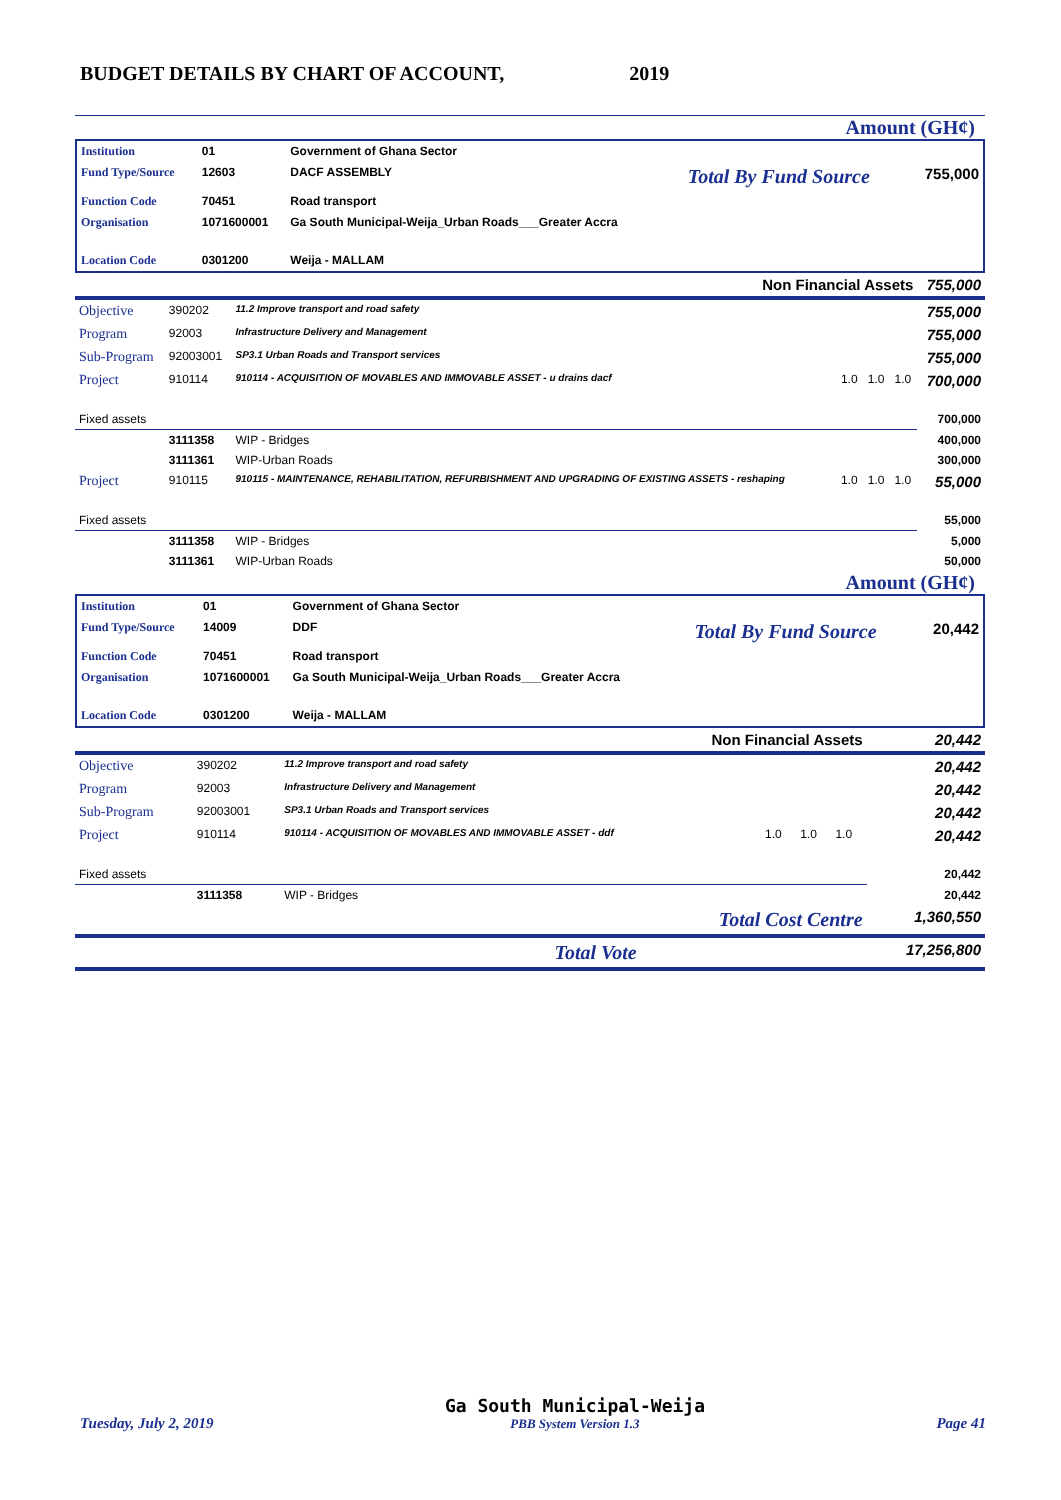BUDGET DETAILS BY CHART OF ACCOUNT, 2019
Amount (GH¢)
| Institution | 01 | Government of Ghana Sector | | |
| Fund Type/Source | 12603 | DACF ASSEMBLY | Total By Fund Source | 755,000 |
| Function Code | 70451 | Road transport | | |
| Organisation | 1071600001 | Ga South Municipal-Weija_Urban Roads___Greater Accra | | |
| Location Code | 0301200 | Weija - MALLAM | | |
| Non Financial Assets | | | | | | 755,000 |
| Objective | 390202 | 11.2 Improve transport and road safety | | | | 755,000 |
| Program | 92003 | Infrastructure Delivery and Management | | | | 755,000 |
| Sub-Program | 92003001 | SP3.1 Urban Roads and Transport services | | | | 755,000 |
| Project | 910114 | 910114 - ACQUISITION OF MOVABLES AND IMMOVABLE ASSET - u drains dacf | 1.0 | 1.0 | 1.0 | 700,000 |
| Fixed assets | | | | | | 700,000 |
| | 3111358 | WIP - Bridges | | | | 400,000 |
| | 3111361 | WIP-Urban Roads | | | | 300,000 |
| Project | 910115 | 910115 - MAINTENANCE, REHABILITATION, REFURBISHMENT AND UPGRADING OF EXISTING ASSETS - reshaping | 1.0 | 1.0 | 1.0 | 55,000 |
| Fixed assets | | | | | | 55,000 |
| | 3111358 | WIP - Bridges | | | | 5,000 |
| | 3111361 | WIP-Urban Roads | | | | 50,000 |
Amount (GH¢)
| Institution | 01 | Government of Ghana Sector | | |
| Fund Type/Source | 14009 | DDF | Total By Fund Source | 20,442 |
| Function Code | 70451 | Road transport | | |
| Organisation | 1071600001 | Ga South Municipal-Weija_Urban Roads___Greater Accra | | |
| Location Code | 0301200 | Weija - MALLAM | | |
| Non Financial Assets | | | | | | 20,442 |
| Objective | 390202 | 11.2 Improve transport and road safety | | | | 20,442 |
| Program | 92003 | Infrastructure Delivery and Management | | | | 20,442 |
| Sub-Program | 92003001 | SP3.1 Urban Roads and Transport services | | | | 20,442 |
| Project | 910114 | 910114 - ACQUISITION OF MOVABLES AND IMMOVABLE ASSET - ddf | 1.0 | 1.0 | 1.0 | 20,442 |
| Fixed assets | | | | | | 20,442 |
| | 3111358 | WIP - Bridges | | | | 20,442 |
| Total Cost Centre | | | | | | 1,360,550 |
| Total Vote | | | | | | 17,256,800 |
Tuesday, July 2, 2019
Ga South Municipal-Weija
PBB System Version 1.3
Page 41